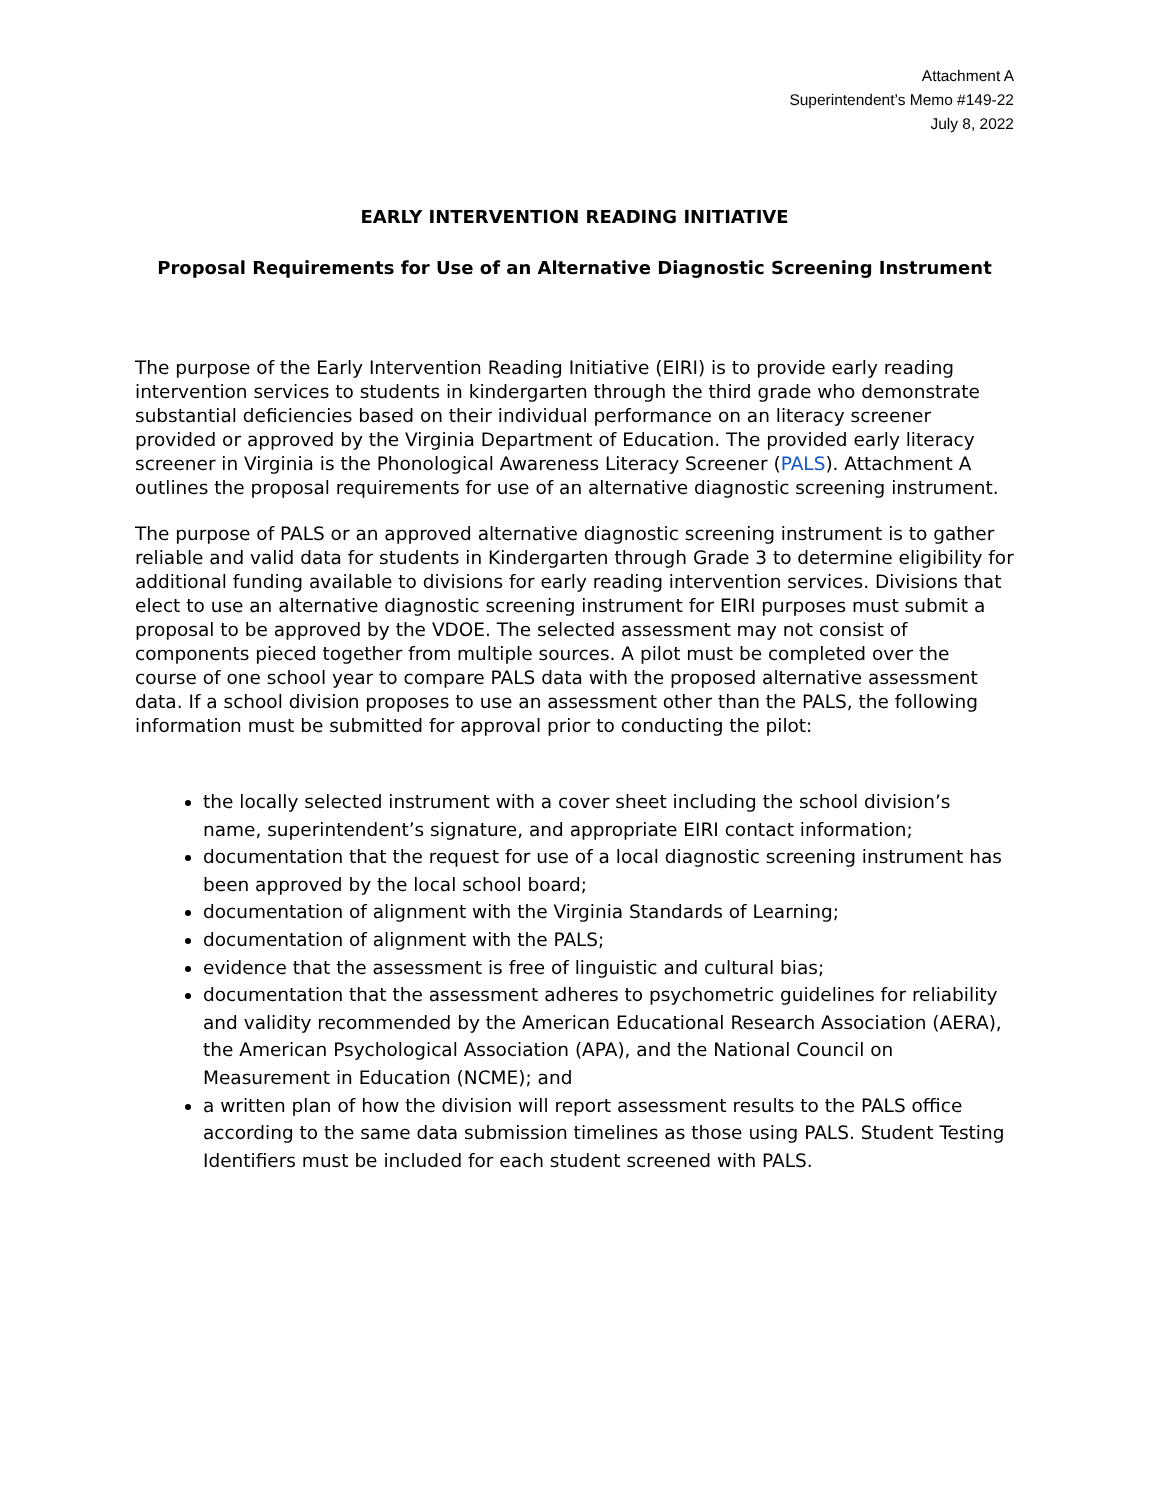Attachment A
Superintendent’s Memo #149-22
July 8, 2022
EARLY INTERVENTION READING INITIATIVE
Proposal Requirements for Use of an Alternative Diagnostic Screening Instrument
The purpose of the Early Intervention Reading Initiative (EIRI) is to provide early reading intervention services to students in kindergarten through the third grade who demonstrate substantial deficiencies based on their individual performance on an literacy screener provided or approved by the Virginia Department of Education. The provided early literacy screener in Virginia is the Phonological Awareness Literacy Screener (PALS). Attachment A outlines the proposal requirements for use of an alternative diagnostic screening instrument.
The purpose of PALS or an approved alternative diagnostic screening instrument is to gather reliable and valid data for students in Kindergarten through Grade 3 to determine eligibility for additional funding available to divisions for early reading intervention services. Divisions that elect to use an alternative diagnostic screening instrument for EIRI purposes must submit a proposal to be approved by the VDOE. The selected assessment may not consist of components pieced together from multiple sources. A pilot must be completed over the course of one school year to compare PALS data with the proposed alternative assessment data. If a school division proposes to use an assessment other than the PALS, the following information must be submitted for approval prior to conducting the pilot:
the locally selected instrument with a cover sheet including the school division’s name, superintendent’s signature, and appropriate EIRI contact information;
documentation that the request for use of a local diagnostic screening instrument has been approved by the local school board;
documentation of alignment with the Virginia Standards of Learning;
documentation of alignment with the PALS;
evidence that the assessment is free of linguistic and cultural bias;
documentation that the assessment adheres to psychometric guidelines for reliability and validity recommended by the American Educational Research Association (AERA), the American Psychological Association (APA), and the National Council on Measurement in Education (NCME); and
a written plan of how the division will report assessment results to the PALS office according to the same data submission timelines as those using PALS. Student Testing Identifiers must be included for each student screened with PALS.